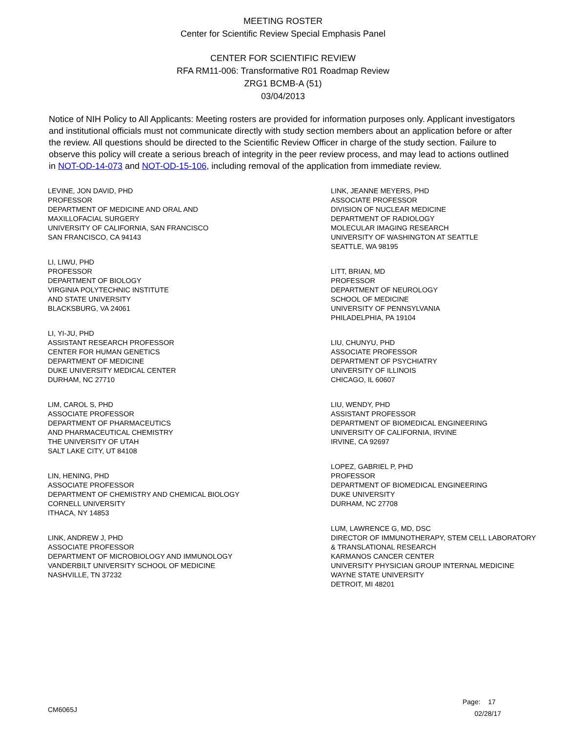MEETING ROSTER
Center for Scientific Review Special Emphasis Panel
CENTER FOR SCIENTIFIC REVIEW
RFA RM11-006: Transformative R01 Roadmap Review
ZRG1 BCMB-A (51)
03/04/2013
Notice of NIH Policy to All Applicants: Meeting rosters are provided for information purposes only. Applicant investigators and institutional officials must not communicate directly with study section members about an application before or after the review. All questions should be directed to the Scientific Review Officer in charge of the study section. Failure to observe this policy will create a serious breach of integrity in the peer review process, and may lead to actions outlined in NOT-OD-14-073 and NOT-OD-15-106, including removal of the application from immediate review.
LEVINE, JON DAVID, PHD
PROFESSOR
DEPARTMENT OF MEDICINE AND ORAL AND
MAXILLOFACIAL SURGERY
UNIVERSITY OF CALIFORNIA, SAN FRANCISCO
SAN FRANCISCO, CA 94143
LI, LIWU, PHD
PROFESSOR
DEPARTMENT OF BIOLOGY
VIRGINIA POLYTECHNIC INSTITUTE
AND STATE UNIVERSITY
BLACKSBURG, VA 24061
LI, YI-JU, PHD
ASSISTANT RESEARCH PROFESSOR
CENTER FOR HUMAN GENETICS
DEPARTMENT OF MEDICINE
DUKE UNIVERSITY MEDICAL CENTER
DURHAM, NC 27710
LIM, CAROL S, PHD
ASSOCIATE PROFESSOR
DEPARTMENT OF PHARMACEUTICS
AND PHARMACEUTICAL CHEMISTRY
THE UNIVERSITY OF UTAH
SALT LAKE CITY, UT 84108
LIN, HENING, PHD
ASSOCIATE PROFESSOR
DEPARTMENT OF CHEMISTRY AND CHEMICAL BIOLOGY
CORNELL UNIVERSITY
ITHACA, NY 14853
LINK, ANDREW J, PHD
ASSOCIATE PROFESSOR
DEPARTMENT OF MICROBIOLOGY AND IMMUNOLOGY
VANDERBILT UNIVERSITY SCHOOL OF MEDICINE
NASHVILLE, TN 37232
LINK, JEANNE MEYERS, PHD
ASSOCIATE PROFESSOR
DIVISION OF NUCLEAR MEDICINE
DEPARTMENT OF RADIOLOGY
MOLECULAR IMAGING RESEARCH
UNIVERSITY OF WASHINGTON AT SEATTLE
SEATTLE, WA 98195
LITT, BRIAN, MD
PROFESSOR
DEPARTMENT OF NEUROLOGY
SCHOOL OF MEDICINE
UNIVERSITY OF PENNSYLVANIA
PHILADELPHIA, PA 19104
LIU, CHUNYU, PHD
ASSOCIATE PROFESSOR
DEPARTMENT OF PSYCHIATRY
UNIVERSITY OF ILLINOIS
CHICAGO, IL 60607
LIU, WENDY, PHD
ASSISTANT PROFESSOR
DEPARTMENT OF BIOMEDICAL ENGINEERING
UNIVERSITY OF CALIFORNIA, IRVINE
IRVINE, CA 92697
LOPEZ, GABRIEL P, PHD
PROFESSOR
DEPARTMENT OF BIOMEDICAL ENGINEERING
DUKE UNIVERSITY
DURHAM, NC 27708
LUM, LAWRENCE G, MD, DSC
DIRECTOR OF IMMUNOTHERAPY, STEM CELL LABORATORY
& TRANSLATIONAL RESEARCH
KARMANOS CANCER CENTER
UNIVERSITY PHYSICIAN GROUP INTERNAL MEDICINE
WAYNE STATE UNIVERSITY
DETROIT, MI 48201
Page: 17
CM6065J 02/28/17